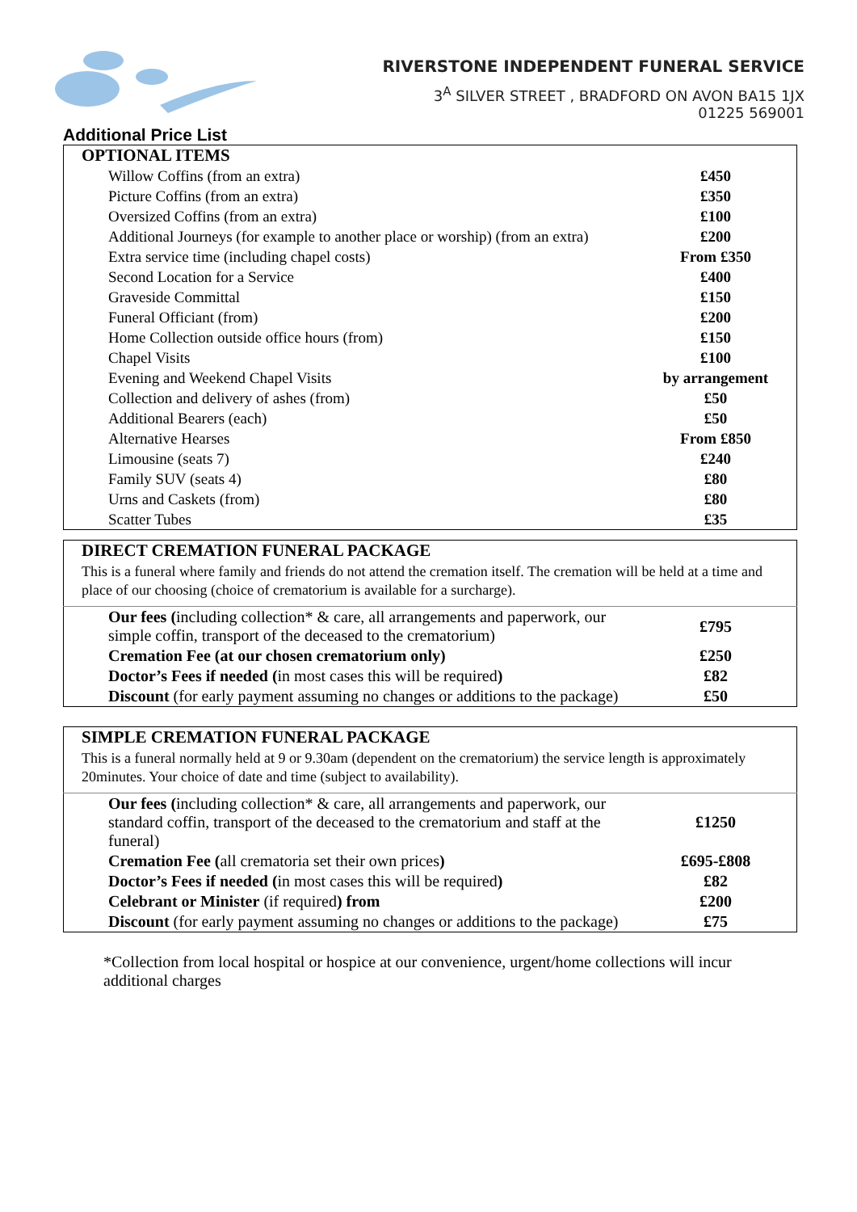RIVERSTONE INDEPENDENT FUNERAL SERVICE
3<sup>A</sup> SILVER STREET , BRADFORD ON AVON BA15 1JX
01225 569001
Additional Price List
| OPTIONAL ITEMS | |
| Willow Coffins (from an extra) | £450 |
| Picture Coffins (from an extra) | £350 |
| Oversized Coffins (from an extra) | £100 |
| Additional Journeys (for example to another place or worship) (from an extra) | £200 |
| Extra service time (including chapel costs) | From £350 |
| Second Location for a Service | £400 |
| Graveside Committal | £150 |
| Funeral Officiant (from) | £200 |
| Home Collection outside office hours (from) | £150 |
| Chapel Visits | £100 |
| Evening and Weekend Chapel Visits | by arrangement |
| Collection and delivery of ashes (from) | £50 |
| Additional Bearers (each) | £50 |
| Alternative Hearses | From £850 |
| Limousine (seats 7) | £240 |
| Family SUV (seats 4) | £80 |
| Urns and Caskets (from) | £80 |
| Scatter Tubes | £35 |
| DIRECT CREMATION FUNERAL PACKAGE | |
| This is a funeral where family and friends do not attend the cremation itself. The cremation will be held at a time and place of our choosing (choice of crematorium is available for a surcharge). | |
| Our fees ( including collection* & care, all arrangements and paperwork, our simple coffin, transport of the deceased to the crematorium) | £795 |
| Cremation Fee (at our chosen crematorium only) | £250 |
| Doctor’s Fees if needed ( in most cases this will be required ) | £82 |
| Discount (for early payment assuming no changes or additions to the package) | £50 |
| SIMPLE CREMATION FUNERAL PACKAGE | |
| This is a funeral normally held at 9 or 9.30am (dependent on the crematorium) the service length is approximately 20minutes. Your choice of date and time (subject to availability). | |
| Our fees ( including collection* & care, all arrangements and paperwork, our standard coffin, transport of the deceased to the crematorium and staff at the funeral) | £1250 |
| Cremation Fee ( all crematoria set their own prices ) | £695-£808 |
| Doctor’s Fees if needed ( in most cases this will be required ) | £82 |
| Celebrant or Minister (if required ) from | £200 |
| Discount (for early payment assuming no changes or additions to the package) | £75 |
*Collection from local hospital or hospice at our convenience, urgent/home collections will incur additional charges